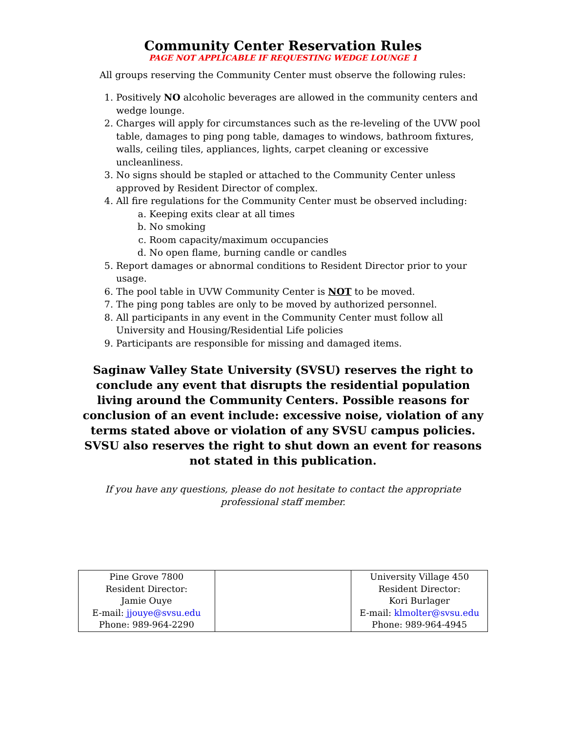Community Center Reservation Rules
PAGE NOT APPLICABLE IF REQUESTING WEDGE LOUNGE 1
All groups reserving the Community Center must observe the following rules:
1. Positively NO alcoholic beverages are allowed in the community centers and wedge lounge.
2. Charges will apply for circumstances such as the re-leveling of the UVW pool table, damages to ping pong table, damages to windows, bathroom fixtures, walls, ceiling tiles, appliances, lights, carpet cleaning or excessive uncleanliness.
3. No signs should be stapled or attached to the Community Center unless approved by Resident Director of complex.
4. All fire regulations for the Community Center must be observed including:
a. Keeping exits clear at all times
b. No smoking
c. Room capacity/maximum occupancies
d. No open flame, burning candle or candles
5. Report damages or abnormal conditions to Resident Director prior to your usage.
6. The pool table in UVW Community Center is NOT to be moved.
7. The ping pong tables are only to be moved by authorized personnel.
8. All participants in any event in the Community Center must follow all University and Housing/Residential Life policies
9. Participants are responsible for missing and damaged items.
Saginaw Valley State University (SVSU) reserves the right to conclude any event that disrupts the residential population living around the Community Centers. Possible reasons for conclusion of an event include: excessive noise, violation of any terms stated above or violation of any SVSU campus policies. SVSU also reserves the right to shut down an event for reasons not stated in this publication.
If you have any questions, please do not hesitate to contact the appropriate
professional staff member.
| Pine Grove 7800 Resident Director: Jamie Ouye E-mail: jjouye@svsu.edu Phone: 989-964-2290 | | University Village 450 Resident Director: Kori Burlager E-mail: klmolter@svsu.edu Phone: 989-964-4945 |